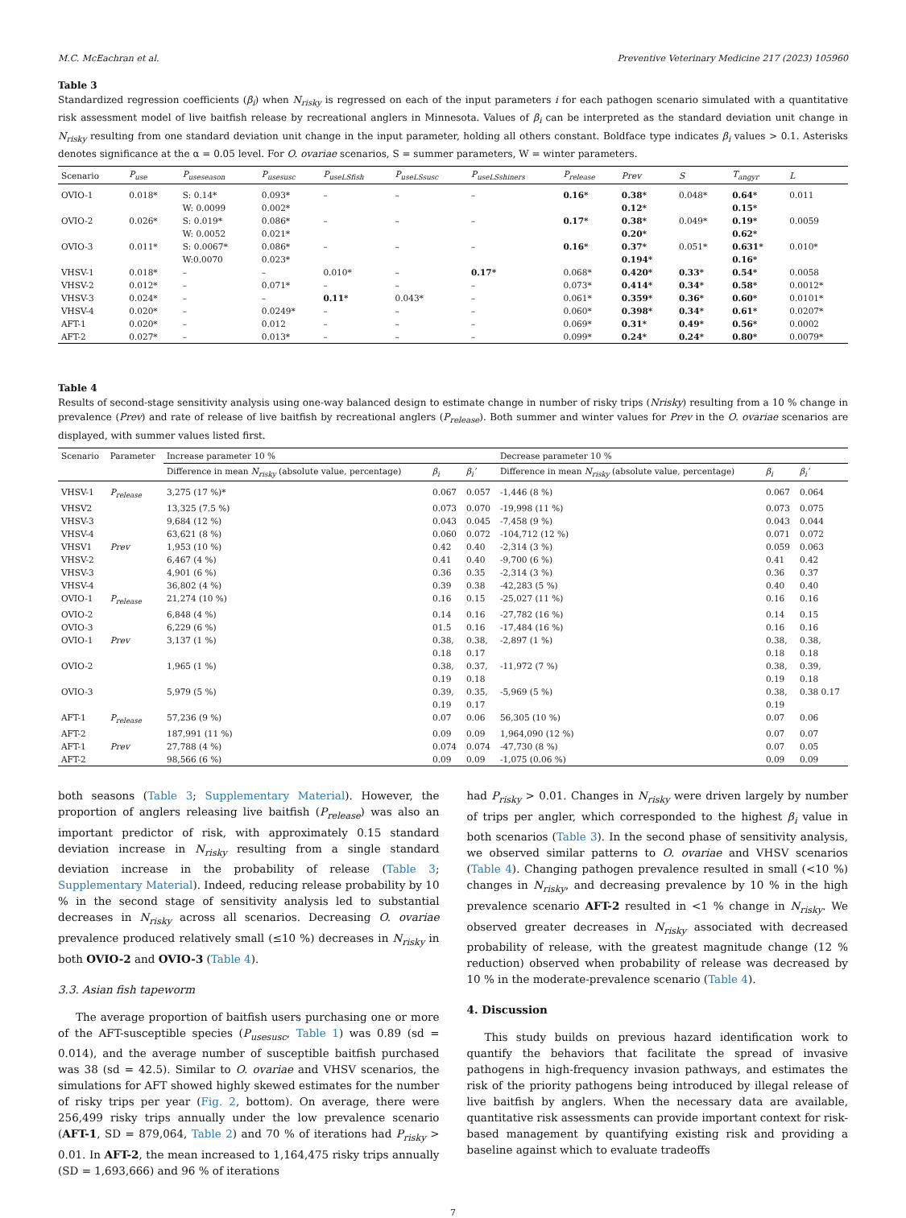M.C. McEachran et al. Preventive Veterinary Medicine 217 (2023) 105960
Table 3
Standardized regression coefficients (β<sub>i</sub>) when N<sub>risky</sub> is regressed on each of the input parameters i for each pathogen scenario simulated with a quantitative risk assessment model of live baitfish release by recreational anglers in Minnesota. Values of β<sub>i</sub> can be interpreted as the standard deviation unit change in N<sub>risky</sub> resulting from one standard deviation unit change in the input parameter, holding all others constant. Boldface type indicates β<sub>i</sub> values > 0.1. Asterisks denotes significance at the α = 0.05 level. For O. ovariae scenarios, S = summer parameters, W = winter parameters.
| Scenario | P<sub>use</sub> | P<sub>useseason</sub> | P<sub>usesusc</sub> | P<sub>useLSfish</sub> | P<sub>useLSsusc</sub> | P<sub>useLSshiners</sub> | P<sub>release</sub> | Prev | S | T<sub>angyr</sub> | L |
| --- | --- | --- | --- | --- | --- | --- | --- | --- | --- | --- | --- |
| OVIO-1 | 0.018* | S: 0.14* W: 0.0099 | 0.093* 0.002* | – | – | – | 0.16* | 0.38* 0.12* | 0.048* | 0.64* 0.15* | 0.011 |
| OVIO-2 | 0.026* | S: 0.019* W: 0.0052 | 0.086* 0.021* | – | – | – | 0.17* | 0.38* 0.20* | 0.049* | 0.19* 0.62* | 0.0059 |
| OVIO-3 | 0.011* | S: 0.0067* W:0.0070 | 0.086* 0.023* | – | – | – | 0.16* | 0.37* 0.194* | 0.051* | 0.631* 0.16* | 0.010* |
| VHSV-1 | 0.018* | – | – | 0.010* | – | 0.17* | 0.068* | 0.420* | 0.33* | 0.54* | 0.0058 |
| VHSV-2 | 0.012* | – | 0.071* | – | – | – | 0.073* | 0.414* | 0.34* | 0.58* | 0.0012* |
| VHSV-3 | 0.024* | – | – | 0.11* | 0.043* | – | 0.061* | 0.359* | 0.36* | 0.60* | 0.0101* |
| VHSV-4 | 0.020* | – | 0.0249* | – | – | – | 0.060* | 0.398* | 0.34* | 0.61* | 0.0207* |
| AFT-1 | 0.020* | – | 0.012 | – | – | – | 0.069* | 0.31* | 0.49* | 0.56* | 0.0002 |
| AFT-2 | 0.027* | – | 0.013* | – | – | – | 0.099* | 0.24* | 0.24* | 0.80* | 0.0079* |
Table 4
Results of second-stage sensitivity analysis using one-way balanced design to estimate change in number of risky trips (Nrisky) resulting from a 10 % change in prevalence (Prev) and rate of release of live baitfish by recreational anglers (P<sub>release</sub>). Both summer and winter values for Prev in the O. ovariae scenarios are displayed, with summer values listed first.
| Scenario | Parameter | Increase parameter 10 % | | | Decrease parameter 10 % | | |
| --- | --- | --- | --- | --- | --- | --- | --- |
| | | Difference in mean N<sub>risky</sub> (absolute value, percentage) | β<sub>i</sub> | β<sub>i</sub>’ | Difference in mean N<sub>risky</sub> (absolute value, percentage) | β<sub>i</sub> | β<sub>i</sub>’ |
| VHSV-1 | P<sub>release</sub> | 3,275 (17 %)* | 0.067 | 0.057 | -1,446 (8 %) | 0.067 | 0.064 |
| VHSV2 | | 13,325 (7.5 %) | 0.073 | 0.070 | -19,998 (11 %) | 0.073 | 0.075 |
| VHSV-3 | | 9,684 (12 %) | 0.043 | 0.045 | -7,458 (9 %) | 0.043 | 0.044 |
| VHSV-4 | | 63,621 (8 %) | 0.060 | 0.072 | -104,712 (12 %) | 0.071 | 0.072 |
| VHSV1 | Prev | 1,953 (10 %) | 0.42 | 0.40 | -2,314 (3 %) | 0.059 | 0.063 |
| VHSV-2 | | 6,467 (4 %) | 0.41 | 0.40 | -9,700 (6 %) | 0.41 | 0.42 |
| VHSV-3 | | 4,901 (6 %) | 0.36 | 0.35 | -2,314 (3 %) | 0.36 | 0.37 |
| VHSV-4 | | 36,802 (4 %) | 0.39 | 0.38 | -42,283 (5 %) | 0.40 | 0.40 |
| OVIO-1 | P<sub>release</sub> | 21,274 (10 %) | 0.16 | 0.15 | -25,027 (11 %) | 0.16 | 0.16 |
| OVIO-2 | | 6,848 (4 %) | 0.14 | 0.16 | -27,782 (16 %) | 0.14 | 0.15 |
| OVIO-3 | | 6,229 (6 %) | 01.5 | 0.16 | -17,484 (16 %) | 0.16 | 0.16 |
| OVIO-1 | Prev | 3,137 (1 %) | 0.38, 0.18 | 0.38, 0.17 | -2,897 (1 %) | 0.38, 0.18 | 0.38, 0.18 |
| OVIO-2 | | 1,965 (1 %) | 0.38, 0.19 | 0.37, 0.18 | -11,972 (7 %) | 0.38, 0.19 | 0.39, 0.18 |
| OVIO-3 | | 5,979 (5 %) | 0.39, 0.19 | 0.35, 0.17 | -5,969 (5 %) | 0.38, 0.19 | 0.38 0.17 |
| AFT-1 | P<sub>release</sub> | 57,236 (9 %) | 0.07 | 0.06 | 56,305 (10 %) | 0.07 | 0.06 |
| AFT-2 | | 187,991 (11 %) | 0.09 | 0.09 | 1,964,090 (12 %) | 0.07 | 0.07 |
| AFT-1 | Prev | 27,788 (4 %) | 0.074 | 0.074 | -47,730 (8 %) | 0.07 | 0.05 |
| AFT-2 | | 98,566 (6 %) | 0.09 | 0.09 | -1,075 (0.06 %) | 0.09 | 0.09 |
both seasons (Table 3; Supplementary Material). However, the proportion of anglers releasing live baitfish (P<sub>release</sub>) was also an important predictor of risk, with approximately 0.15 standard deviation increase in N<sub>risky</sub> resulting from a single standard deviation increase in the probability of release (Table 3; Supplementary Material). Indeed, reducing release probability by 10 % in the second stage of sensitivity analysis led to substantial decreases in N<sub>risky</sub> across all scenarios. Decreasing O. ovariae prevalence produced relatively small (≤10 %) decreases in N<sub>risky</sub> in both OVIO-2 and OVIO-3 (Table 4).
3.3. Asian fish tapeworm
The average proportion of baitfish users purchasing one or more of the AFT-susceptible species (P<sub>usesusc</sub>, Table 1) was 0.89 (sd = 0.014), and the average number of susceptible baitfish purchased was 38 (sd = 42.5). Similar to O. ovariae and VHSV scenarios, the simulations for AFT showed highly skewed estimates for the number of risky trips per year (Fig. 2, bottom). On average, there were 256,499 risky trips annually under the low prevalence scenario (AFT-1, SD = 879,064, Table 2) and 70 % of iterations had P<sub>risky</sub> > 0.01. In AFT-2, the mean increased to 1,164,475 risky trips annually (SD = 1,693,666) and 96 % of iterations
had P<sub>risky</sub> > 0.01. Changes in N<sub>risky</sub> were driven largely by number of trips per angler, which corresponded to the highest β<sub>i</sub> value in both scenarios (Table 3). In the second phase of sensitivity analysis, we observed similar patterns to O. ovariae and VHSV scenarios (Table 4). Changing pathogen prevalence resulted in small (<10 %) changes in N<sub>risky</sub>, and decreasing prevalence by 10 % in the high prevalence scenario AFT-2 resulted in <1 % change in N<sub>risky</sub>. We observed greater decreases in N<sub>risky</sub> associated with decreased probability of release, with the greatest magnitude change (12 % reduction) observed when probability of release was decreased by 10 % in the moderate-prevalence scenario (Table 4).
4. Discussion
This study builds on previous hazard identification work to quantify the behaviors that facilitate the spread of invasive pathogens in high-frequency invasion pathways, and estimates the risk of the priority pathogens being introduced by illegal release of live baitfish by anglers. When the necessary data are available, quantitative risk assessments can provide important context for risk-based management by quantifying existing risk and providing a baseline against which to evaluate tradeoffs
7